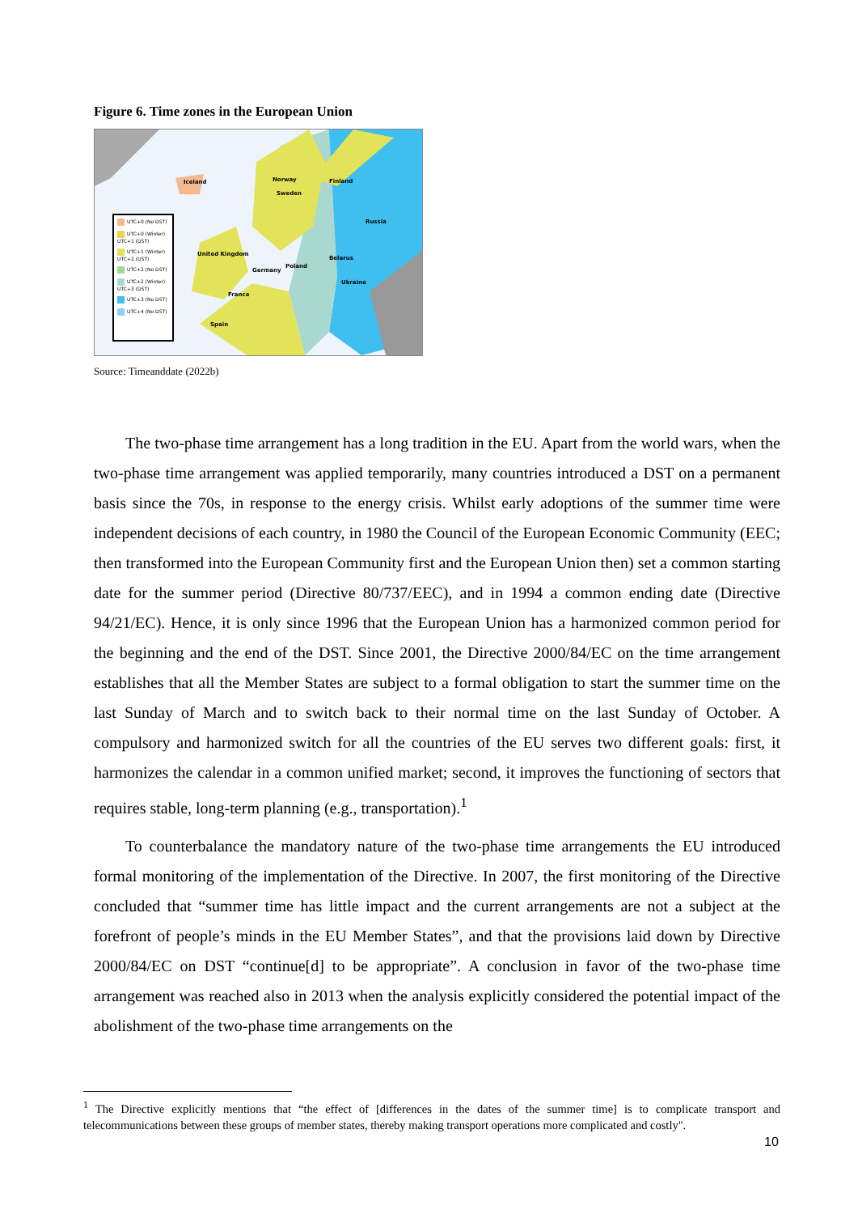Figure 6. Time zones in the European Union
Iceland Norway Finland
Sweden
Russia
United Kingdom
Belarus
Poland
Germany
Ukraine
France
Spain
UTC+0 (No DST)
UTC+0 (Winter) UTC+1 (DST)
UTC+1 (Winter) UTC+2 (DST)
UTC+2 (No DST)
UTC+2 (Winter) UTC+3 (DST)
UTC+3 (No DST)
UTC+4 (No DST)
Source: Timeanddate (2022b)
The two-phase time arrangement has a long tradition in the EU. Apart from the world wars, when the two-phase time arrangement was applied temporarily, many countries introduced a DST on a permanent basis since the 70s, in response to the energy crisis. Whilst early adoptions of the summer time were independent decisions of each country, in 1980 the Council of the European Economic Community (EEC; then transformed into the European Community first and the European Union then) set a common starting date for the summer period (Directive 80/737/EEC), and in 1994 a common ending date (Directive 94/21/EC). Hence, it is only since 1996 that the European Union has a harmonized common period for the beginning and the end of the DST. Since 2001, the Directive 2000/84/EC on the time arrangement establishes that all the Member States are subject to a formal obligation to start the summer time on the last Sunday of March and to switch back to their normal time on the last Sunday of October. A compulsory and harmonized switch for all the countries of the EU serves two different goals: first, it harmonizes the calendar in a common unified market; second, it improves the functioning of sectors that requires stable, long-term planning (e.g., transportation).<sup>1</sup>
To counterbalance the mandatory nature of the two-phase time arrangements the EU introduced formal monitoring of the implementation of the Directive. In 2007, the first monitoring of the Directive concluded that “summer time has little impact and the current arrangements are not a subject at the forefront of people’s minds in the EU Member States”, and that the provisions laid down by Directive 2000/84/EC on DST “continue[d] to be appropriate”. A conclusion in favor of the two-phase time arrangement was reached also in 2013 when the analysis explicitly considered the potential impact of the abolishment of the two-phase time arrangements on the
<sup>1</sup> The Directive explicitly mentions that “the effect of [differences in the dates of the summer time] is to complicate transport and telecommunications between these groups of member states, thereby making transport operations more complicated and costly".
10